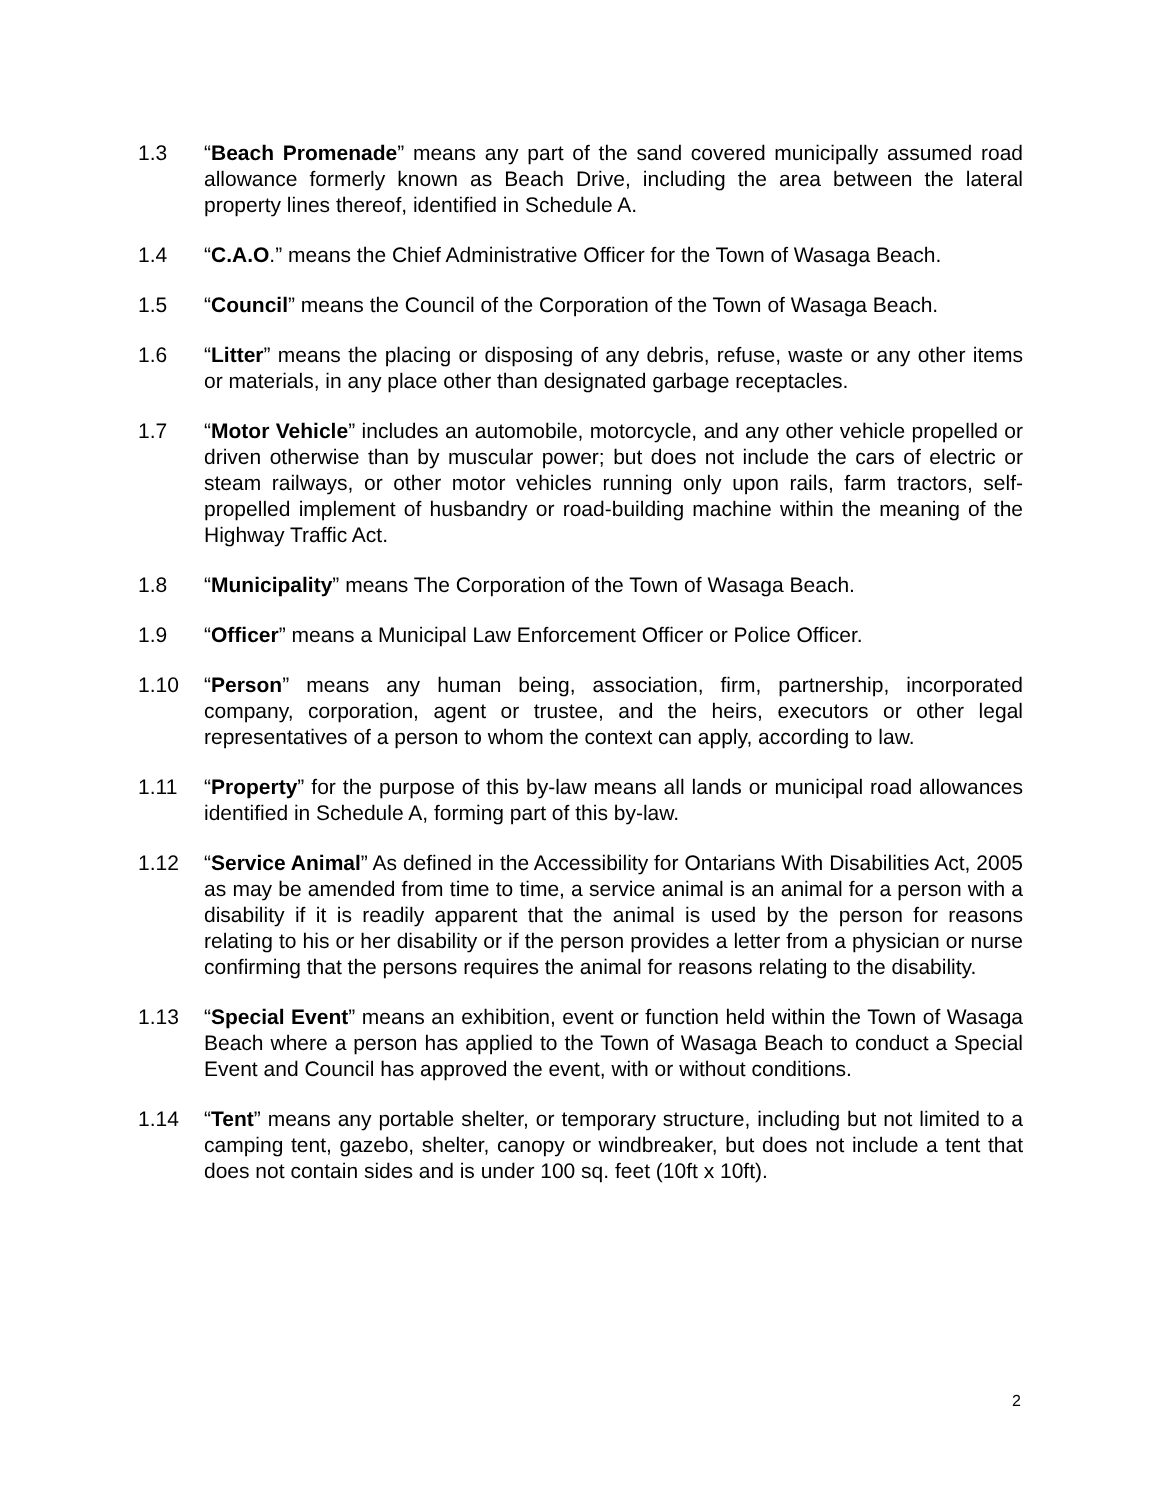1.3 “Beach Promenade” means any part of the sand covered municipally assumed road allowance formerly known as Beach Drive, including the area between the lateral property lines thereof, identified in Schedule A.
1.4 “C.A.O.” means the Chief Administrative Officer for the Town of Wasaga Beach.
1.5 “Council” means the Council of the Corporation of the Town of Wasaga Beach.
1.6 “Litter” means the placing or disposing of any debris, refuse, waste or any other items or materials, in any place other than designated garbage receptacles.
1.7 “Motor Vehicle” includes an automobile, motorcycle, and any other vehicle propelled or driven otherwise than by muscular power; but does not include the cars of electric or steam railways, or other motor vehicles running only upon rails, farm tractors, self-propelled implement of husbandry or road-building machine within the meaning of the Highway Traffic Act.
1.8 “Municipality” means The Corporation of the Town of Wasaga Beach.
1.9 “Officer” means a Municipal Law Enforcement Officer or Police Officer.
1.10 “Person” means any human being, association, firm, partnership, incorporated company, corporation, agent or trustee, and the heirs, executors or other legal representatives of a person to whom the context can apply, according to law.
1.11 “Property” for the purpose of this by-law means all lands or municipal road allowances identified in Schedule A, forming part of this by-law.
1.12 “Service Animal” As defined in the Accessibility for Ontarians With Disabilities Act, 2005 as may be amended from time to time, a service animal is an animal for a person with a disability if it is readily apparent that the animal is used by the person for reasons relating to his or her disability or if the person provides a letter from a physician or nurse confirming that the persons requires the animal for reasons relating to the disability.
1.13 “Special Event” means an exhibition, event or function held within the Town of Wasaga Beach where a person has applied to the Town of Wasaga Beach to conduct a Special Event and Council has approved the event, with or without conditions.
1.14 “Tent” means any portable shelter, or temporary structure, including but not limited to a camping tent, gazebo, shelter, canopy or windbreaker, but does not include a tent that does not contain sides and is under 100 sq. feet (10ft x 10ft).
2